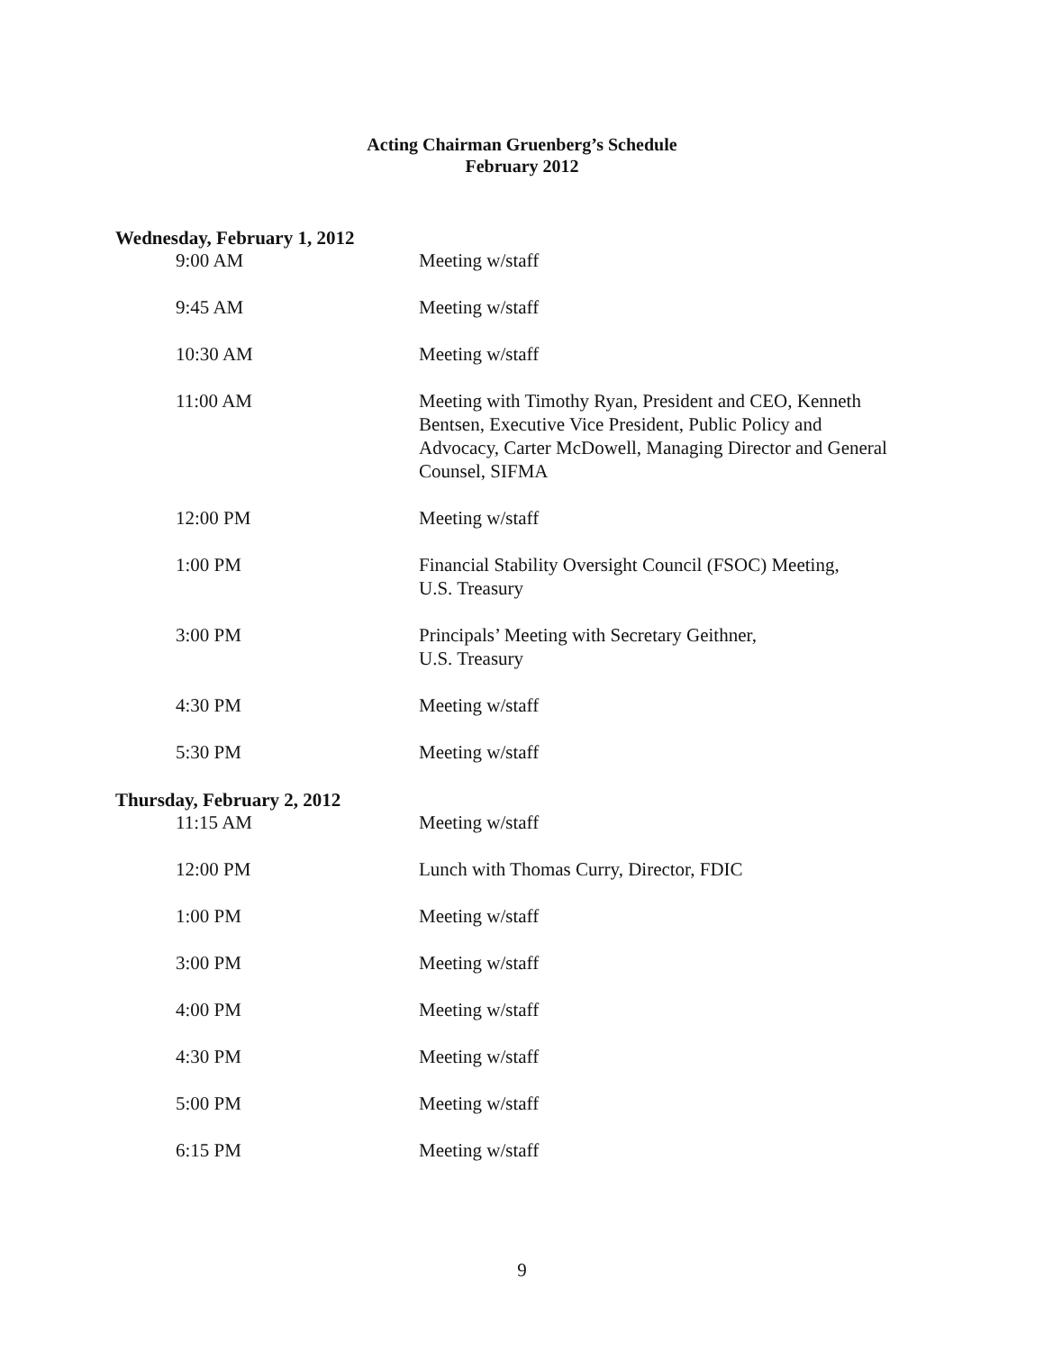Acting Chairman Gruenberg’s Schedule
February 2012
Wednesday, February 1, 2012
9:00 AM Meeting w/staff
9:45 AM Meeting w/staff
10:30 AM Meeting w/staff
11:00 AM Meeting with Timothy Ryan, President and CEO, Kenneth Bentsen, Executive Vice President, Public Policy and Advocacy, Carter McDowell, Managing Director and General Counsel, SIFMA
12:00 PM Meeting w/staff
1:00 PM Financial Stability Oversight Council (FSOC) Meeting,
U.S. Treasury
3:00 PM Principals’ Meeting with Secretary Geithner,
U.S. Treasury
4:30 PM Meeting w/staff
5:30 PM Meeting w/staff
Thursday, February 2, 2012
11:15 AM Meeting w/staff
12:00 PM Lunch with Thomas Curry, Director, FDIC
1:00 PM Meeting w/staff
3:00 PM Meeting w/staff
4:00 PM Meeting w/staff
4:30 PM Meeting w/staff
5:00 PM Meeting w/staff
6:15 PM Meeting w/staff
9